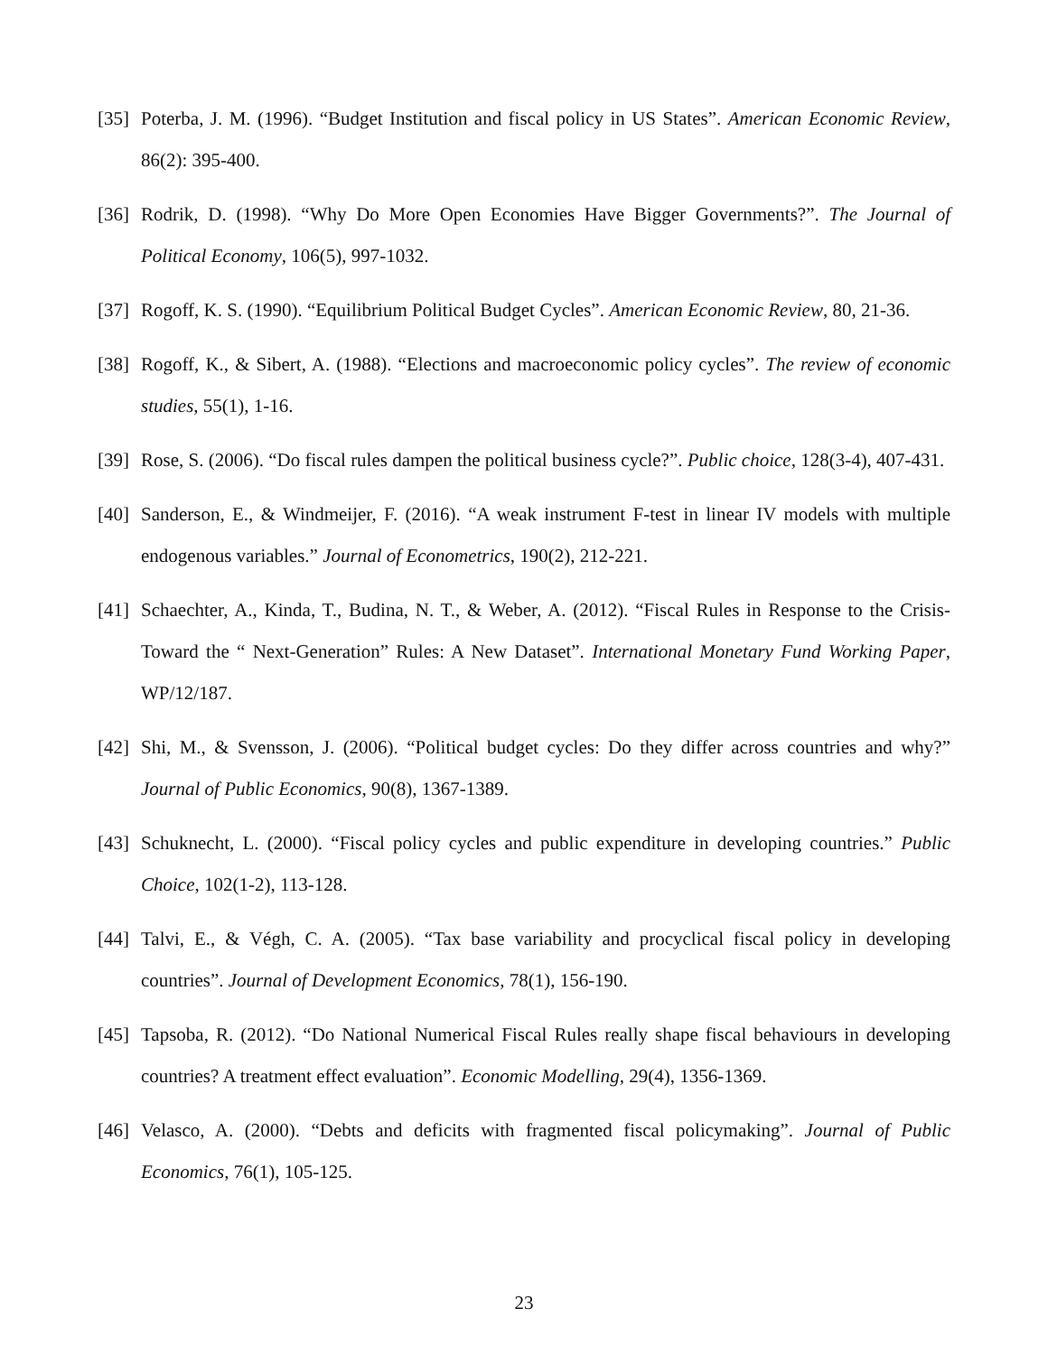[35] Poterba, J. M. (1996). “Budget Institution and fiscal policy in US States”. American Economic Review, 86(2): 395-400.
[36] Rodrik, D. (1998). “Why Do More Open Economies Have Bigger Governments?”. The Journal of Political Economy, 106(5), 997-1032.
[37] Rogoff, K. S. (1990). “Equilibrium Political Budget Cycles”. American Economic Review, 80, 21-36.
[38] Rogoff, K., & Sibert, A. (1988). “Elections and macroeconomic policy cycles”. The review of economic studies, 55(1), 1-16.
[39] Rose, S. (2006). “Do fiscal rules dampen the political business cycle?”. Public choice, 128(3-4), 407-431.
[40] Sanderson, E., & Windmeijer, F. (2016). “A weak instrument F-test in linear IV models with multiple endogenous variables.” Journal of Econometrics, 190(2), 212-221.
[41] Schaechter, A., Kinda, T., Budina, N. T., & Weber, A. (2012). “Fiscal Rules in Response to the Crisis-Toward the “ Next-Generation” Rules: A New Dataset”. International Monetary Fund Working Paper, WP/12/187.
[42] Shi, M., & Svensson, J. (2006). “Political budget cycles: Do they differ across countries and why?” Journal of Public Economics, 90(8), 1367-1389.
[43] Schuknecht, L. (2000). “Fiscal policy cycles and public expenditure in developing countries.” Public Choice, 102(1-2), 113-128.
[44] Talvi, E., & Végh, C. A. (2005). “Tax base variability and procyclical fiscal policy in developing countries”. Journal of Development Economics, 78(1), 156-190.
[45] Tapsoba, R. (2012). “Do National Numerical Fiscal Rules really shape fiscal behaviours in developing countries? A treatment effect evaluation”. Economic Modelling, 29(4), 1356-1369.
[46] Velasco, A. (2000). “Debts and deficits with fragmented fiscal policymaking”. Journal of Public Economics, 76(1), 105-125.
23